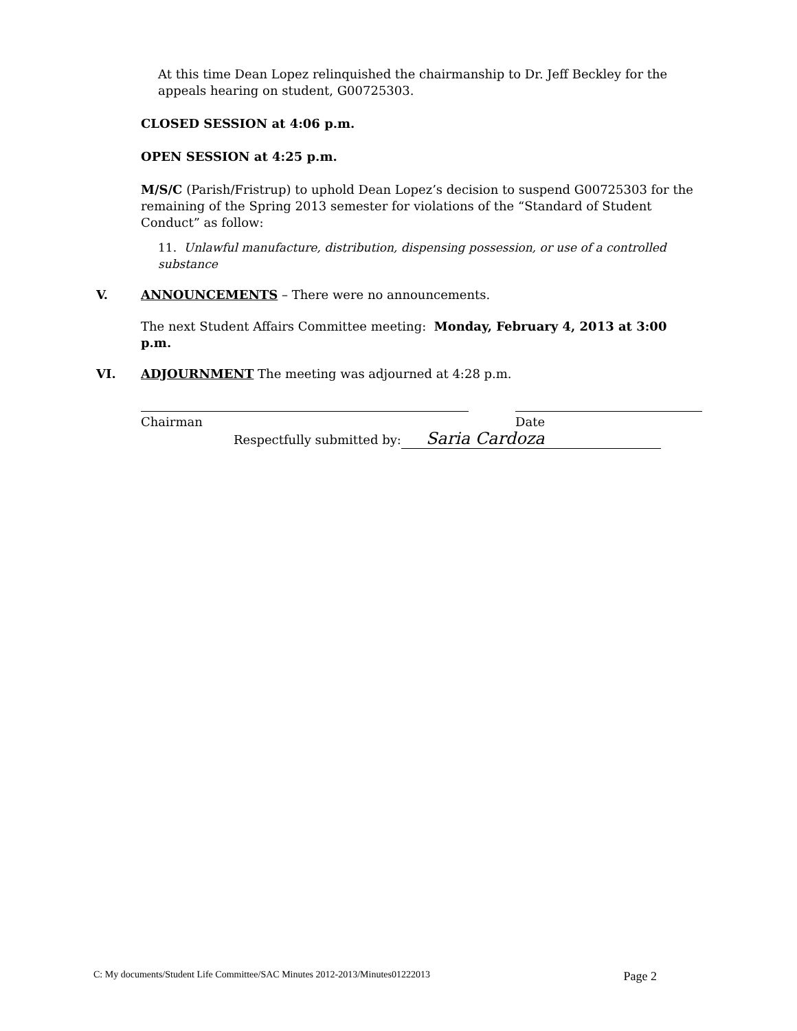At this time Dean Lopez relinquished the chairmanship to Dr. Jeff Beckley for the appeals hearing on student, G00725303.
CLOSED SESSION at 4:06 p.m.
OPEN SESSION at 4:25 p.m.
M/S/C (Parish/Fristrup) to uphold Dean Lopez’s decision to suspend G00725303 for the remaining of the Spring 2013 semester for violations of the “Standard of Student Conduct” as follow:
11. Unlawful manufacture, distribution, dispensing possession, or use of a controlled substance
V. ANNOUNCEMENTS – There were no announcements.
The next Student Affairs Committee meeting: Monday, February 4, 2013 at 3:00 p.m.
VI. ADJOURNMENT The meeting was adjourned at 4:28 p.m.
Chairman Date
Respectfully submitted by: Saria Cardoza
C: My documents/Student Life Committee/SAC Minutes 2012-2013/Minutes01222013 Page 2